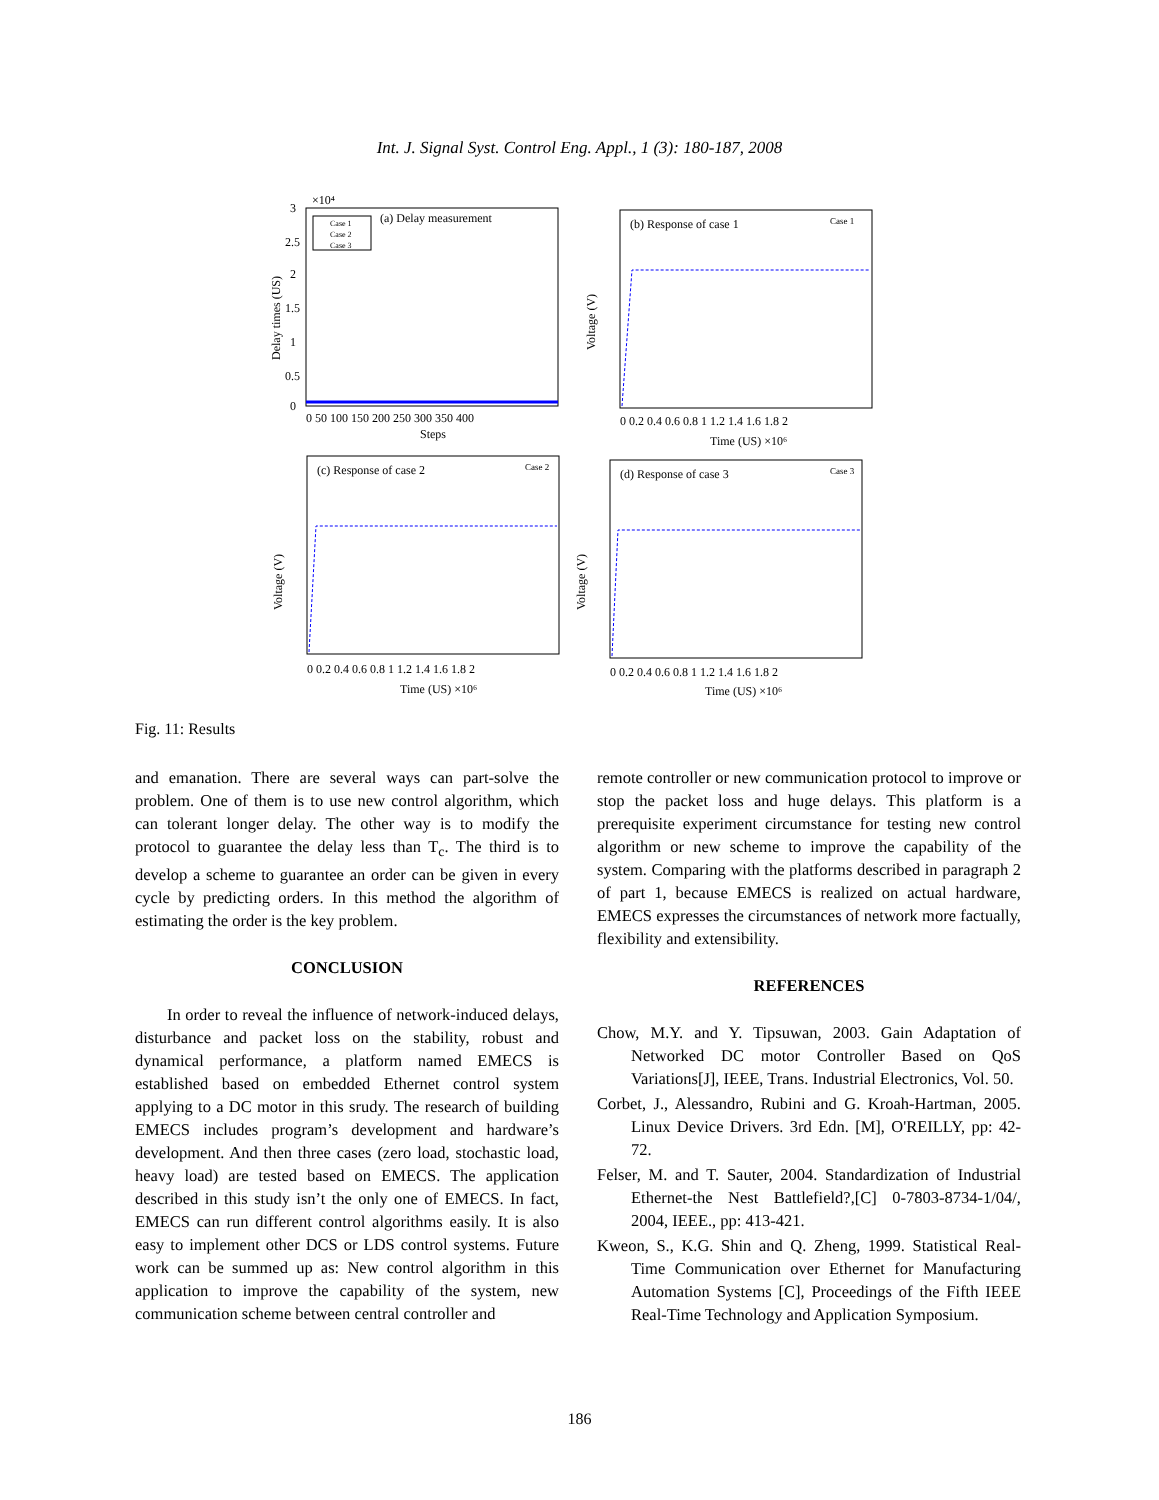Int. J. Signal Syst. Control Eng. Appl., 1 (3): 180-187, 2008
×10⁴
(a) Delay measurement
Case 1
Case 2
Case 3
3
2.5
2
1.5
1
0.5
0
0 50 100 150 200 250 300 350 400
Steps
Delay times (US)
(b) Response of case 1
Case 1
0 0.2 0.4 0.6 0.8 1 1.2 1.4 1.6 1.8 2
Time (US) ×10⁶
Voltage (V)
(c) Response of case 2
Case 2
0 0.2 0.4 0.6 0.8 1 1.2 1.4 1.6 1.8 2
Time (US) ×10⁶
Voltage (V)
(d) Response of case 3
Case 3
0 0.2 0.4 0.6 0.8 1 1.2 1.4 1.6 1.8 2
Time (US) ×10⁶
Voltage (V)
Fig. 11: Results
and emanation. There are several ways can part-solve the problem. One of them is to use new control algorithm, which can tolerant longer delay. The other way is to modify the protocol to guarantee the delay less than T<sub>c</sub>. The third is to develop a scheme to guarantee an order can be given in every cycle by predicting orders. In this method the algorithm of estimating the order is the key problem.
CONCLUSION
In order to reveal the influence of network-induced delays, disturbance and packet loss on the stability, robust and dynamical performance, a platform named EMECS is established based on embedded Ethernet control system applying to a DC motor in this srudy. The research of building EMECS includes program’s development and hardware’s development. And then three cases (zero load, stochastic load, heavy load) are tested based on EMECS. The application described in this study isn’t the only one of EMECS. In fact, EMECS can run different control algorithms easily. It is also easy to implement other DCS or LDS control systems. Future work can be summed up as: New control algorithm in this application to improve the capability of the system, new communication scheme between central controller and
remote controller or new communication protocol to improve or stop the packet loss and huge delays. This platform is a prerequisite experiment circumstance for testing new control algorithm or new scheme to improve the capability of the system. Comparing with the platforms described in paragraph 2 of part 1, because EMECS is realized on actual hardware, EMECS expresses the circumstances of network more factually, flexibility and extensibility.
REFERENCES
Chow, M.Y. and Y. Tipsuwan, 2003. Gain Adaptation of Networked DC motor Controller Based on QoS Variations[J], IEEE, Trans. Industrial Electronics, Vol. 50.
Corbet, J., Alessandro, Rubini and G. Kroah-Hartman, 2005. Linux Device Drivers. 3rd Edn. [M], O'REILLY, pp: 42-72.
Felser, M. and T. Sauter, 2004. Standardization of Industrial Ethernet-the Nest Battlefield?,[C] 0-7803-8734-1/04/, 2004, IEEE., pp: 413-421.
Kweon, S., K.G. Shin and Q. Zheng, 1999. Statistical Real-Time Communication over Ethernet for Manufacturing Automation Systems [C], Proceedings of the Fifth IEEE Real-Time Technology and Application Symposium.
186